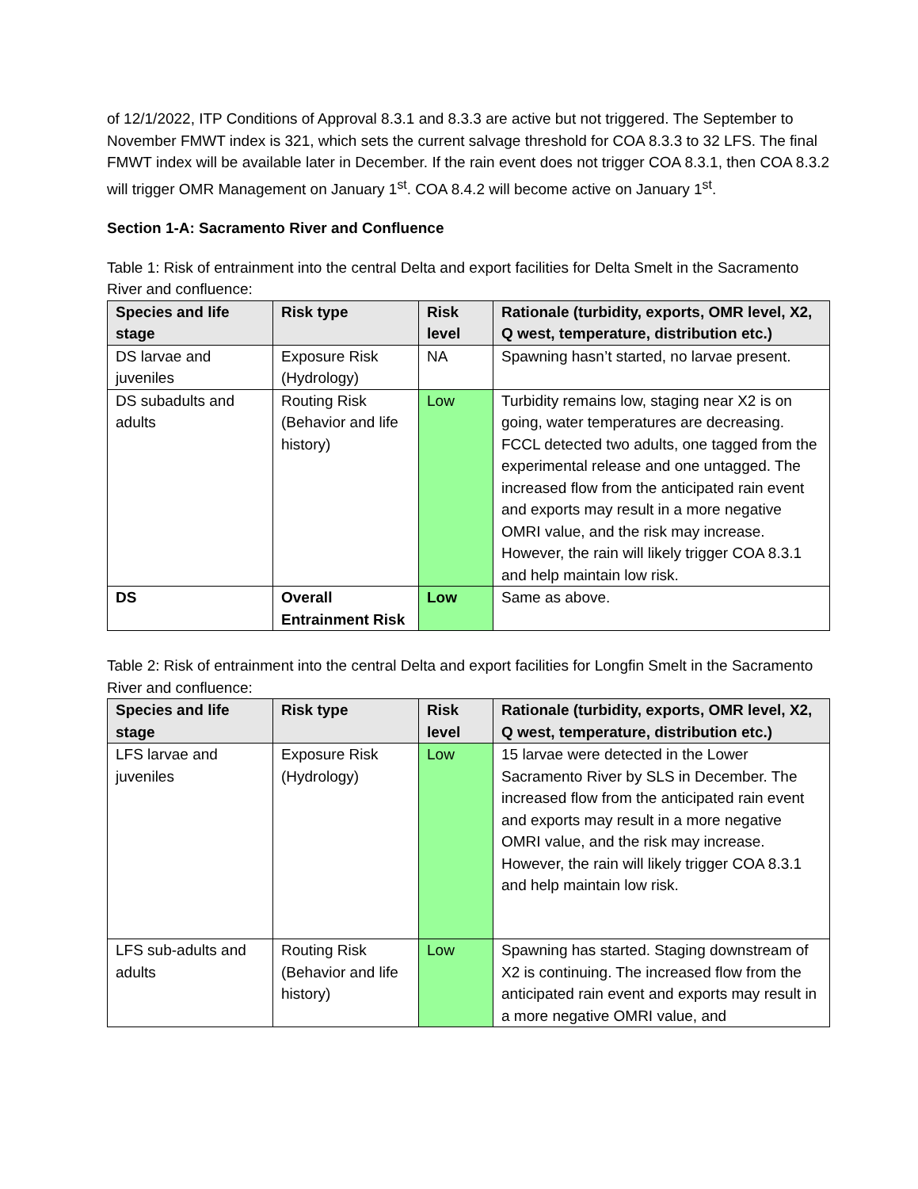of 12/1/2022, ITP Conditions of Approval 8.3.1 and 8.3.3 are active but not triggered. The September to November FMWT index is 321, which sets the current salvage threshold for COA 8.3.3 to 32 LFS. The final FMWT index will be available later in December. If the rain event does not trigger COA 8.3.1, then COA 8.3.2 will trigger OMR Management on January 1<sup>st</sup>. COA 8.4.2 will become active on January 1<sup>st</sup>.
Section 1-A: Sacramento River and Confluence
Table 1: Risk of entrainment into the central Delta and export facilities for Delta Smelt in the Sacramento River and confluence:
| Species and life stage | Risk type | Risk level | Rationale (turbidity, exports, OMR level, X2, Q west, temperature, distribution etc.) |
| --- | --- | --- | --- |
| DS larvae and juveniles | Exposure Risk (Hydrology) | NA | Spawning hasn’t started, no larvae present. |
| DS subadults and adults | Routing Risk (Behavior and life history) | Low | Turbidity remains low, staging near X2 is on going, water temperatures are decreasing. FCCL detected two adults, one tagged from the experimental release and one untagged. The increased flow from the anticipated rain event and exports may result in a more negative OMRI value, and the risk may increase. However, the rain will likely trigger COA 8.3.1 and help maintain low risk. |
| DS | Overall Entrainment Risk | Low | Same as above. |
Table 2: Risk of entrainment into the central Delta and export facilities for Longfin Smelt in the Sacramento River and confluence:
| Species and life stage | Risk type | Risk level | Rationale (turbidity, exports, OMR level, X2, Q west, temperature, distribution etc.) |
| --- | --- | --- | --- |
| LFS larvae and juveniles | Exposure Risk (Hydrology) | Low | 15 larvae were detected in the Lower Sacramento River by SLS in December. The increased flow from the anticipated rain event and exports may result in a more negative OMRI value, and the risk may increase. However, the rain will likely trigger COA 8.3.1 and help maintain low risk. |
| LFS sub-adults and adults | Routing Risk (Behavior and life history) | Low | Spawning has started. Staging downstream of X2 is continuing. The increased flow from the anticipated rain event and exports may result in a more negative OMRI value, and |